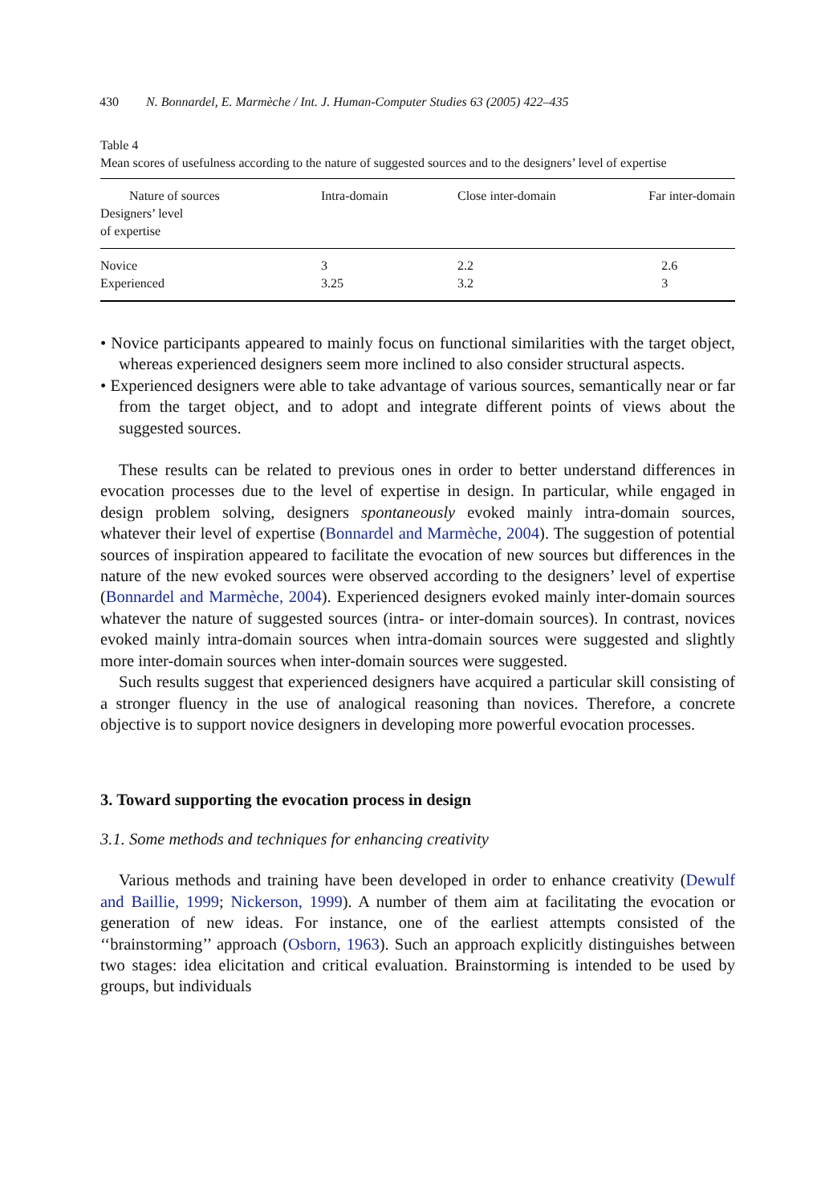430 N. Bonnardel, E. Marmèche / Int. J. Human-Computer Studies 63 (2005) 422–435
Table 4
Mean scores of usefulness according to the nature of suggested sources and to the designers’ level of expertise
| Nature of sources Designers’ level of expertise | Intra-domain | Close inter-domain | Far inter-domain |
| --- | --- | --- | --- |
| Novice | 3 | 2.2 | 2.6 |
| Experienced | 3.25 | 3.2 | 3 |
• Novice participants appeared to mainly focus on functional similarities with the target object, whereas experienced designers seem more inclined to also consider structural aspects.
• Experienced designers were able to take advantage of various sources, semantically near or far from the target object, and to adopt and integrate different points of views about the suggested sources.
These results can be related to previous ones in order to better understand differences in evocation processes due to the level of expertise in design. In particular, while engaged in design problem solving, designers spontaneously evoked mainly intra-domain sources, whatever their level of expertise (Bonnardel and Marmèche, 2004). The suggestion of potential sources of inspiration appeared to facilitate the evocation of new sources but differences in the nature of the new evoked sources were observed according to the designers’ level of expertise (Bonnardel and Marmèche, 2004). Experienced designers evoked mainly inter-domain sources whatever the nature of suggested sources (intra- or inter-domain sources). In contrast, novices evoked mainly intra-domain sources when intra-domain sources were suggested and slightly more inter-domain sources when inter-domain sources were suggested.
Such results suggest that experienced designers have acquired a particular skill consisting of a stronger fluency in the use of analogical reasoning than novices. Therefore, a concrete objective is to support novice designers in developing more powerful evocation processes.
3. Toward supporting the evocation process in design
3.1. Some methods and techniques for enhancing creativity
Various methods and training have been developed in order to enhance creativity (Dewulf and Baillie, 1999; Nickerson, 1999). A number of them aim at facilitating the evocation or generation of new ideas. For instance, one of the earliest attempts consisted of the ‘‘brainstorming’’ approach (Osborn, 1963). Such an approach explicitly distinguishes between two stages: idea elicitation and critical evaluation. Brainstorming is intended to be used by groups, but individuals